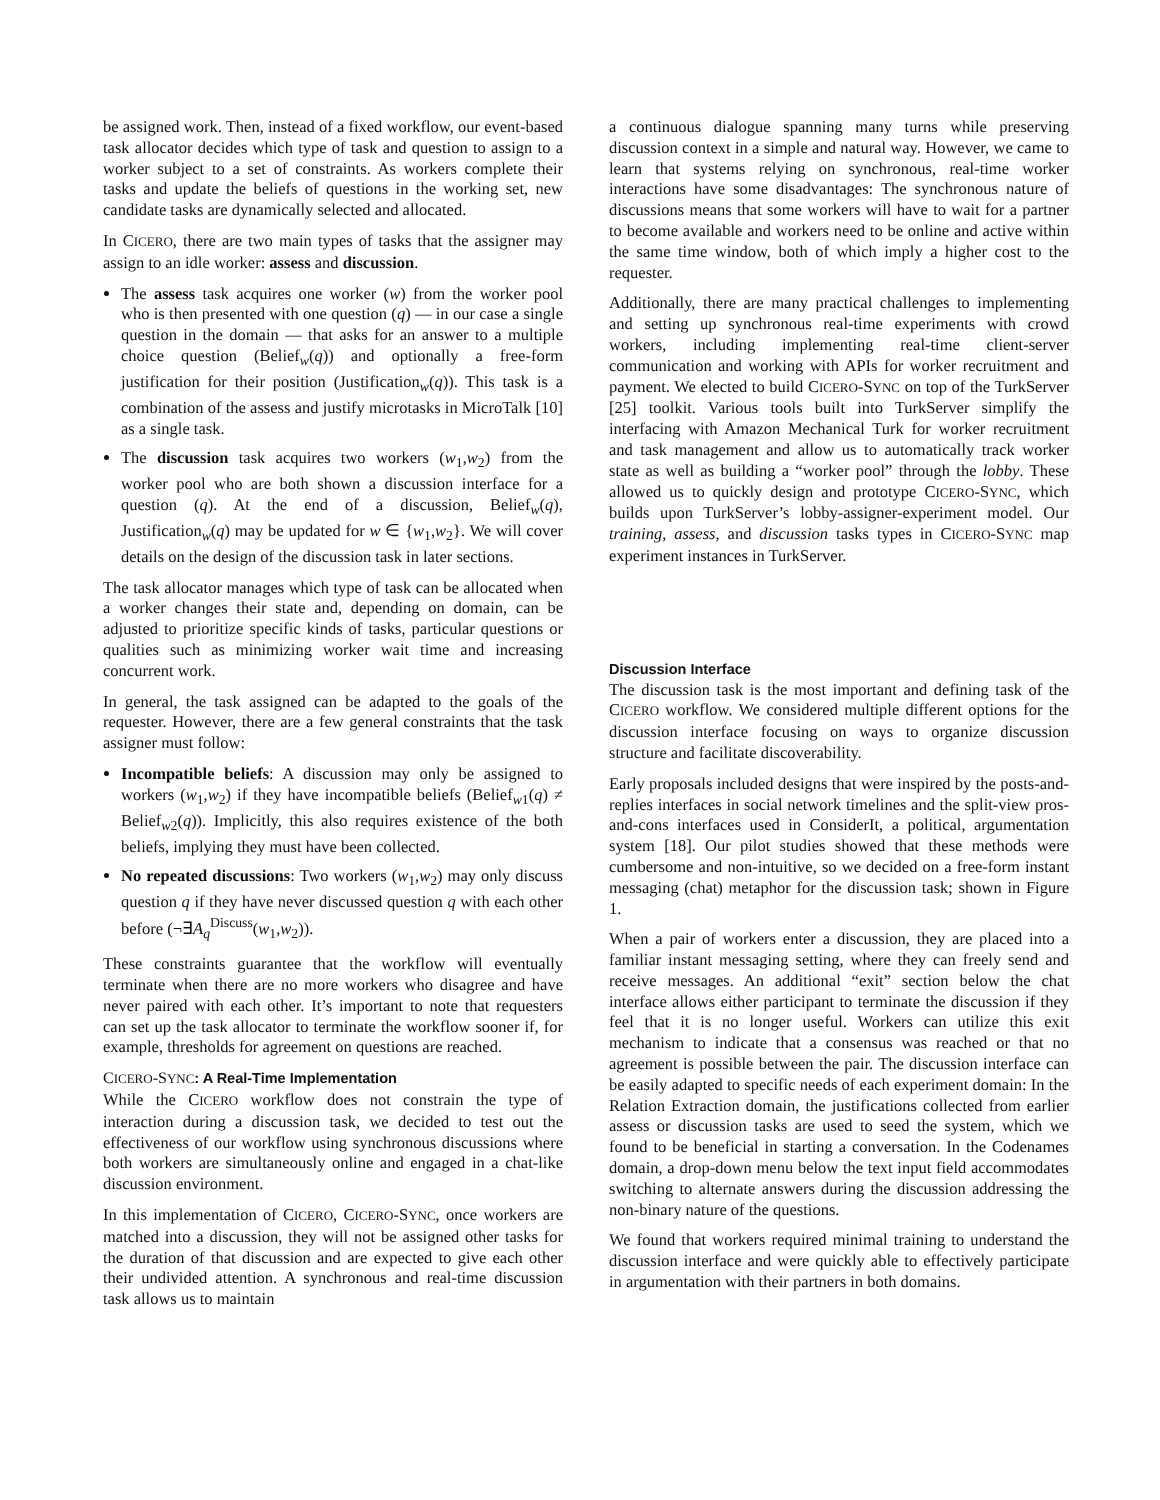be assigned work. Then, instead of a fixed workflow, our event-based task allocator decides which type of task and question to assign to a worker subject to a set of constraints. As workers complete their tasks and update the beliefs of questions in the working set, new candidate tasks are dynamically selected and allocated.
In CICERO, there are two main types of tasks that the assigner may assign to an idle worker: assess and discussion.
The assess task acquires one worker (w) from the worker pool who is then presented with one question (q) — in our case a single question in the domain — that asks for an answer to a multiple choice question (Belief<sub>w</sub>(q)) and optionally a free-form justification for their position (Justification<sub>w</sub>(q)). This task is a combination of the assess and justify microtasks in MicroTalk [10] as a single task.
The discussion task acquires two workers (w<sub>1</sub>,w<sub>2</sub>) from the worker pool who are both shown a discussion interface for a question (q). At the end of a discussion, Belief<sub>w</sub>(q), Justification<sub>w</sub>(q) may be updated for w ∈ {w<sub>1</sub>,w<sub>2</sub>}. We will cover details on the design of the discussion task in later sections.
The task allocator manages which type of task can be allocated when a worker changes their state and, depending on domain, can be adjusted to prioritize specific kinds of tasks, particular questions or qualities such as minimizing worker wait time and increasing concurrent work.
In general, the task assigned can be adapted to the goals of the requester. However, there are a few general constraints that the task assigner must follow:
Incompatible beliefs: A discussion may only be assigned to workers (w<sub>1</sub>,w<sub>2</sub>) if they have incompatible beliefs (Belief<sub>w1</sub>(q) ≠ Belief<sub>w2</sub>(q)). Implicitly, this also requires existence of the both beliefs, implying they must have been collected.
No repeated discussions: Two workers (w<sub>1</sub>,w<sub>2</sub>) may only discuss question q if they have never discussed question q with each other before (¬∃A<sub>q</sub><sup>Discuss</sup>(w<sub>1</sub>,w<sub>2</sub>)).
These constraints guarantee that the workflow will eventually terminate when there are no more workers who disagree and have never paired with each other. It’s important to note that requesters can set up the task allocator to terminate the workflow sooner if, for example, thresholds for agreement on questions are reached.
CICERO-SYNC: A Real-Time Implementation
While the CICERO workflow does not constrain the type of interaction during a discussion task, we decided to test out the effectiveness of our workflow using synchronous discussions where both workers are simultaneously online and engaged in a chat-like discussion environment.
In this implementation of CICERO, CICERO-SYNC, once workers are matched into a discussion, they will not be assigned other tasks for the duration of that discussion and are expected to give each other their undivided attention. A synchronous and real-time discussion task allows us to maintain
a continuous dialogue spanning many turns while preserving discussion context in a simple and natural way. However, we came to learn that systems relying on synchronous, real-time worker interactions have some disadvantages: The synchronous nature of discussions means that some workers will have to wait for a partner to become available and workers need to be online and active within the same time window, both of which imply a higher cost to the requester.
Additionally, there are many practical challenges to implementing and setting up synchronous real-time experiments with crowd workers, including implementing real-time client-server communication and working with APIs for worker recruitment and payment. We elected to build CICERO-SYNC on top of the TurkServer [25] toolkit. Various tools built into TurkServer simplify the interfacing with Amazon Mechanical Turk for worker recruitment and task management and allow us to automatically track worker state as well as building a “worker pool” through the lobby. These allowed us to quickly design and prototype CICERO-SYNC, which builds upon TurkServer’s lobby-assigner-experiment model. Our training, assess, and discussion tasks types in CICERO-SYNC map experiment instances in TurkServer.
Discussion Interface
The discussion task is the most important and defining task of the CICERO workflow. We considered multiple different options for the discussion interface focusing on ways to organize discussion structure and facilitate discoverability.
Early proposals included designs that were inspired by the posts-and-replies interfaces in social network timelines and the split-view pros-and-cons interfaces used in ConsiderIt, a political, argumentation system [18]. Our pilot studies showed that these methods were cumbersome and non-intuitive, so we decided on a free-form instant messaging (chat) metaphor for the discussion task; shown in Figure 1.
When a pair of workers enter a discussion, they are placed into a familiar instant messaging setting, where they can freely send and receive messages. An additional “exit” section below the chat interface allows either participant to terminate the discussion if they feel that it is no longer useful. Workers can utilize this exit mechanism to indicate that a consensus was reached or that no agreement is possible between the pair. The discussion interface can be easily adapted to specific needs of each experiment domain: In the Relation Extraction domain, the justifications collected from earlier assess or discussion tasks are used to seed the system, which we found to be beneficial in starting a conversation. In the Codenames domain, a drop-down menu below the text input field accommodates switching to alternate answers during the discussion addressing the non-binary nature of the questions.
We found that workers required minimal training to understand the discussion interface and were quickly able to effectively participate in argumentation with their partners in both domains.